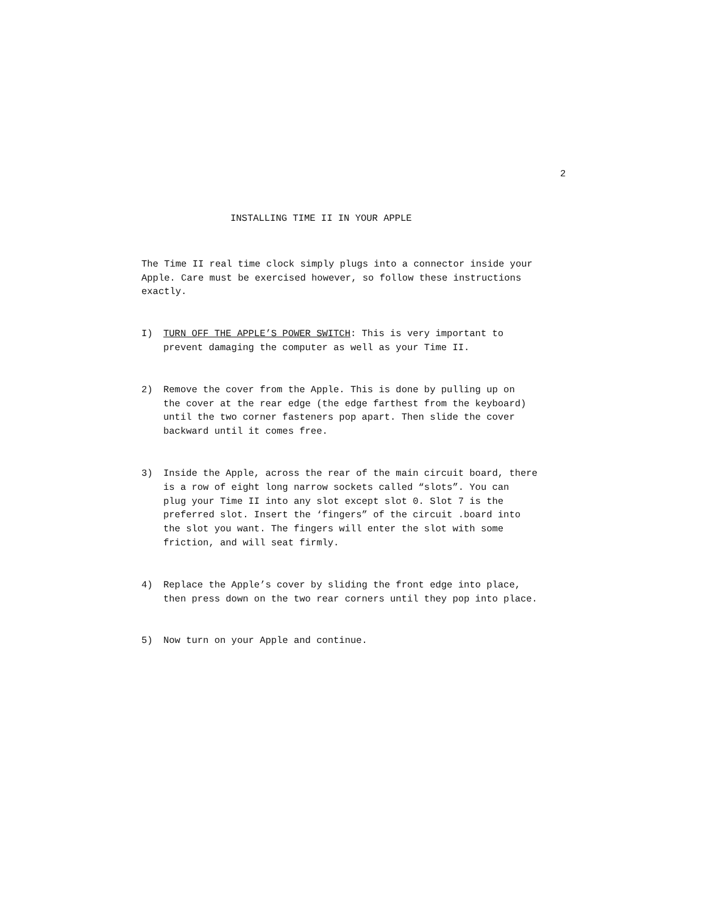2
INSTALLING TIME II IN YOUR APPLE
The Time II real time clock simply plugs into a connector inside your
Apple. Care must be exercised however, so follow these instructions
exactly.
I) TURN OFF THE APPLE’S POWER SWITCH: This is very important to
prevent damaging the computer as well as your Time II.
2) Remove the cover from the Apple. This is done by pulling up on
the cover at the rear edge (the edge farthest from the keyboard)
until the two corner fasteners pop apart. Then slide the cover
backward until it comes free.
3) Inside the Apple, across the rear of the main circuit board, there
is a row of eight long narrow sockets called “slots”. You can
plug your Time II into any slot except slot 0. Slot 7 is the
preferred slot. Insert the ‘fingers” of the circuit .board into
the slot you want. The fingers will enter the slot with some
friction, and will seat firmly.
4) Replace the Apple’s cover by sliding the front edge into place,
then press down on the two rear corners until they pop into place.
5) Now turn on your Apple and continue.